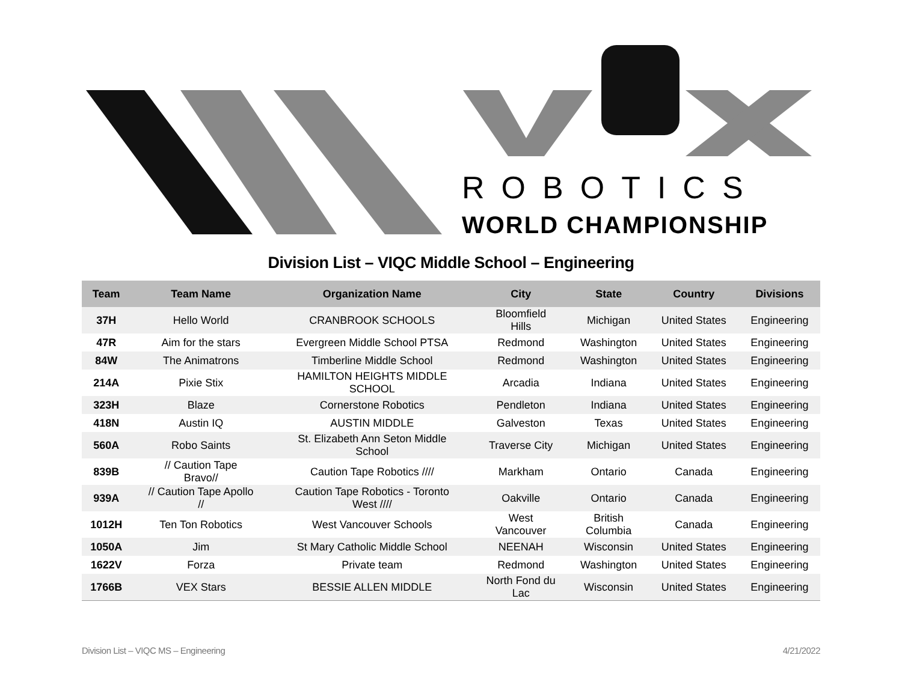ROBOTICS
WORLD CHAMPIONSHIP
Division List – VIQC Middle School – Engineering
| Team | Team Name | Organization Name | City | State | Country | Divisions |
| --- | --- | --- | --- | --- | --- | --- |
| 37H | Hello World | CRANBROOK SCHOOLS | Bloomfield Hills | Michigan | United States | Engineering |
| 47R | Aim for the stars | Evergreen Middle School PTSA | Redmond | Washington | United States | Engineering |
| 84W | The Animatrons | Timberline Middle School | Redmond | Washington | United States | Engineering |
| 214A | Pixie Stix | HAMILTON HEIGHTS MIDDLE SCHOOL | Arcadia | Indiana | United States | Engineering |
| 323H | Blaze | Cornerstone Robotics | Pendleton | Indiana | United States | Engineering |
| 418N | Austin IQ | AUSTIN MIDDLE | Galveston | Texas | United States | Engineering |
| 560A | Robo Saints | St. Elizabeth Ann Seton Middle School | Traverse City | Michigan | United States | Engineering |
| 839B | // Caution Tape Bravo// | Caution Tape Robotics //// | Markham | Ontario | Canada | Engineering |
| 939A | // Caution Tape Apollo // | Caution Tape Robotics - Toronto West //// | Oakville | Ontario | Canada | Engineering |
| 1012H | Ten Ton Robotics | West Vancouver Schools | West Vancouver | British Columbia | Canada | Engineering |
| 1050A | Jim | St Mary Catholic Middle School | NEENAH | Wisconsin | United States | Engineering |
| 1622V | Forza | Private team | Redmond | Washington | United States | Engineering |
| 1766B | VEX Stars | BESSIE ALLEN MIDDLE | North Fond du Lac | Wisconsin | United States | Engineering |
Division List – VIQC MS – Engineering 4/21/2022